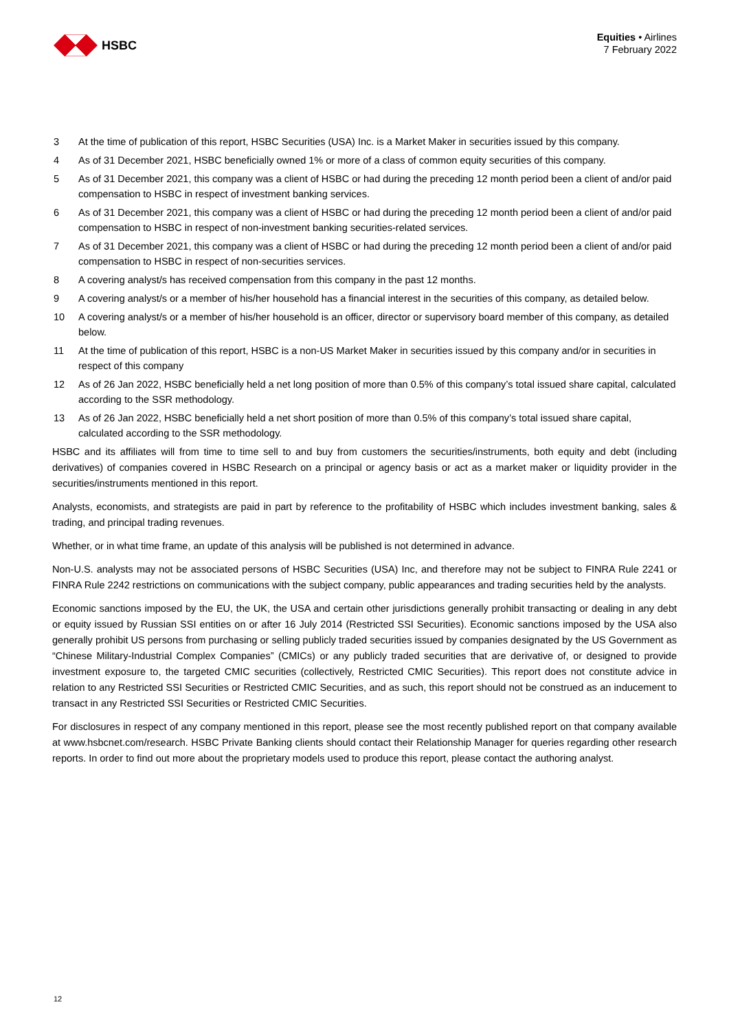HSBC
Equities • Airlines
7 February 2022
3 At the time of publication of this report, HSBC Securities (USA) Inc. is a Market Maker in securities issued by this company.
4 As of 31 December 2021, HSBC beneficially owned 1% or more of a class of common equity securities of this company.
5 As of 31 December 2021, this company was a client of HSBC or had during the preceding 12 month period been a client of and/or paid compensation to HSBC in respect of investment banking services.
6 As of 31 December 2021, this company was a client of HSBC or had during the preceding 12 month period been a client of and/or paid compensation to HSBC in respect of non-investment banking securities-related services.
7 As of 31 December 2021, this company was a client of HSBC or had during the preceding 12 month period been a client of and/or paid compensation to HSBC in respect of non-securities services.
8 A covering analyst/s has received compensation from this company in the past 12 months.
9 A covering analyst/s or a member of his/her household has a financial interest in the securities of this company, as detailed below.
10 A covering analyst/s or a member of his/her household is an officer, director or supervisory board member of this company, as detailed below.
11 At the time of publication of this report, HSBC is a non-US Market Maker in securities issued by this company and/or in securities in respect of this company
12 As of 26 Jan 2022, HSBC beneficially held a net long position of more than 0.5% of this company’s total issued share capital, calculated according to the SSR methodology.
13 As of 26 Jan 2022, HSBC beneficially held a net short position of more than 0.5% of this company’s total issued share capital, calculated according to the SSR methodology.
HSBC and its affiliates will from time to time sell to and buy from customers the securities/instruments, both equity and debt (including derivatives) of companies covered in HSBC Research on a principal or agency basis or act as a market maker or liquidity provider in the securities/instruments mentioned in this report.
Analysts, economists, and strategists are paid in part by reference to the profitability of HSBC which includes investment banking, sales & trading, and principal trading revenues.
Whether, or in what time frame, an update of this analysis will be published is not determined in advance.
Non-U.S. analysts may not be associated persons of HSBC Securities (USA) Inc, and therefore may not be subject to FINRA Rule 2241 or FINRA Rule 2242 restrictions on communications with the subject company, public appearances and trading securities held by the analysts.
Economic sanctions imposed by the EU, the UK, the USA and certain other jurisdictions generally prohibit transacting or dealing in any debt or equity issued by Russian SSI entities on or after 16 July 2014 (Restricted SSI Securities). Economic sanctions imposed by the USA also generally prohibit US persons from purchasing or selling publicly traded securities issued by companies designated by the US Government as “Chinese Military-Industrial Complex Companies” (CMICs) or any publicly traded securities that are derivative of, or designed to provide investment exposure to, the targeted CMIC securities (collectively, Restricted CMIC Securities). This report does not constitute advice in relation to any Restricted SSI Securities or Restricted CMIC Securities, and as such, this report should not be construed as an inducement to transact in any Restricted SSI Securities or Restricted CMIC Securities.
For disclosures in respect of any company mentioned in this report, please see the most recently published report on that company available at www.hsbcnet.com/research. HSBC Private Banking clients should contact their Relationship Manager for queries regarding other research reports. In order to find out more about the proprietary models used to produce this report, please contact the authoring analyst.
12